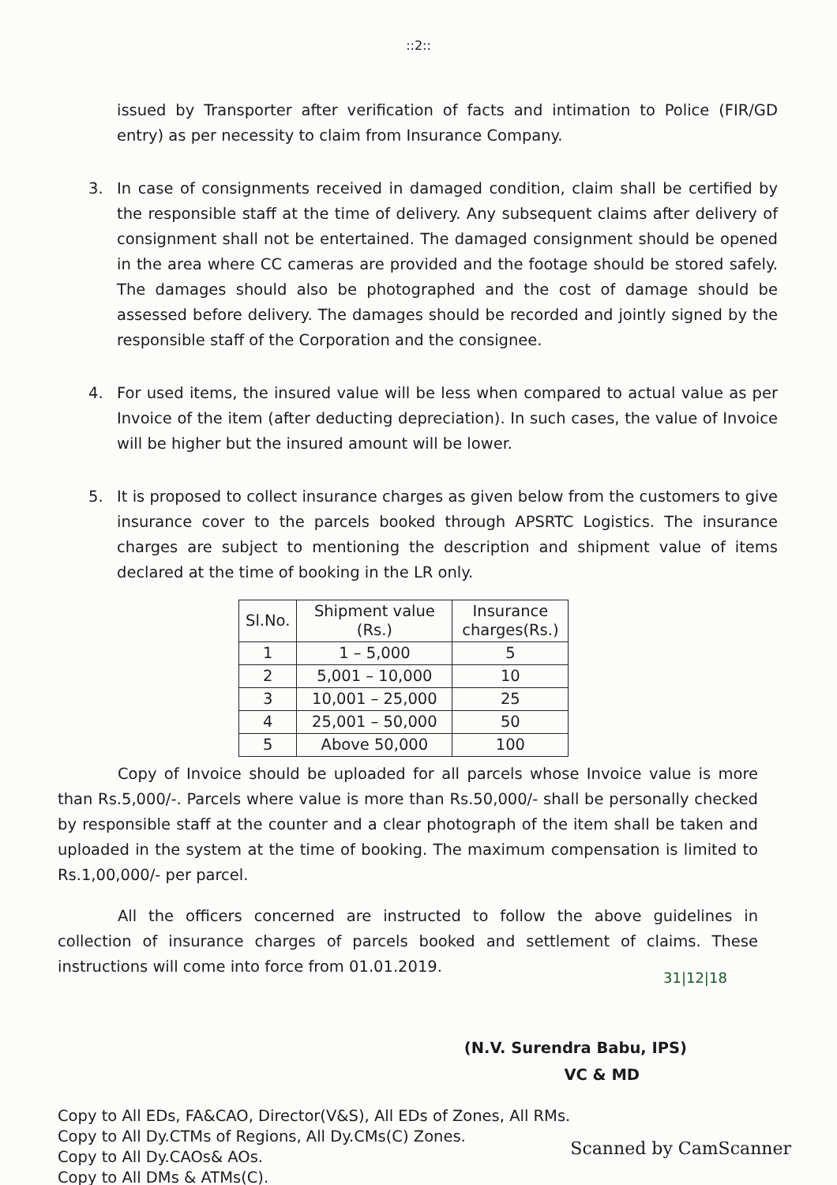::2::
issued by Transporter after verification of facts and intimation to Police (FIR/GD entry) as per necessity to claim from Insurance Company.
3. In case of consignments received in damaged condition, claim shall be certified by the responsible staff at the time of delivery. Any subsequent claims after delivery of consignment shall not be entertained. The damaged consignment should be opened in the area where CC cameras are provided and the footage should be stored safely. The damages should also be photographed and the cost of damage should be assessed before delivery. The damages should be recorded and jointly signed by the responsible staff of the Corporation and the consignee.
4. For used items, the insured value will be less when compared to actual value as per Invoice of the item (after deducting depreciation). In such cases, the value of Invoice will be higher but the insured amount will be lower.
5. It is proposed to collect insurance charges as given below from the customers to give insurance cover to the parcels booked through APSRTC Logistics. The insurance charges are subject to mentioning the description and shipment value of items declared at the time of booking in the LR only.
| Sl.No. | Shipment value (Rs.) | Insurance charges(Rs.) |
| --- | --- | --- |
| 1 | 1 – 5,000 | 5 |
| 2 | 5,001 – 10,000 | 10 |
| 3 | 10,001 – 25,000 | 25 |
| 4 | 25,001 – 50,000 | 50 |
| 5 | Above 50,000 | 100 |
Copy of Invoice should be uploaded for all parcels whose Invoice value is more than Rs.5,000/-. Parcels where value is more than Rs.50,000/- shall be personally checked by responsible staff at the counter and a clear photograph of the item shall be taken and uploaded in the system at the time of booking. The maximum compensation is limited to Rs.1,00,000/- per parcel.
All the officers concerned are instructed to follow the above guidelines in collection of insurance charges of parcels booked and settlement of claims. These instructions will come into force from 01.01.2019.
31|12|18
(N.V. Surendra Babu, IPS)
VC & MD
Copy to All EDs, FA&CAO, Director(V&S), All EDs of Zones, All RMs.
Copy to All Dy.CTMs of Regions, All Dy.CMs(C) Zones.
Copy to All Dy.CAOs& AOs.
Copy to All DMs & ATMs(C).
Scanned by CamScanner